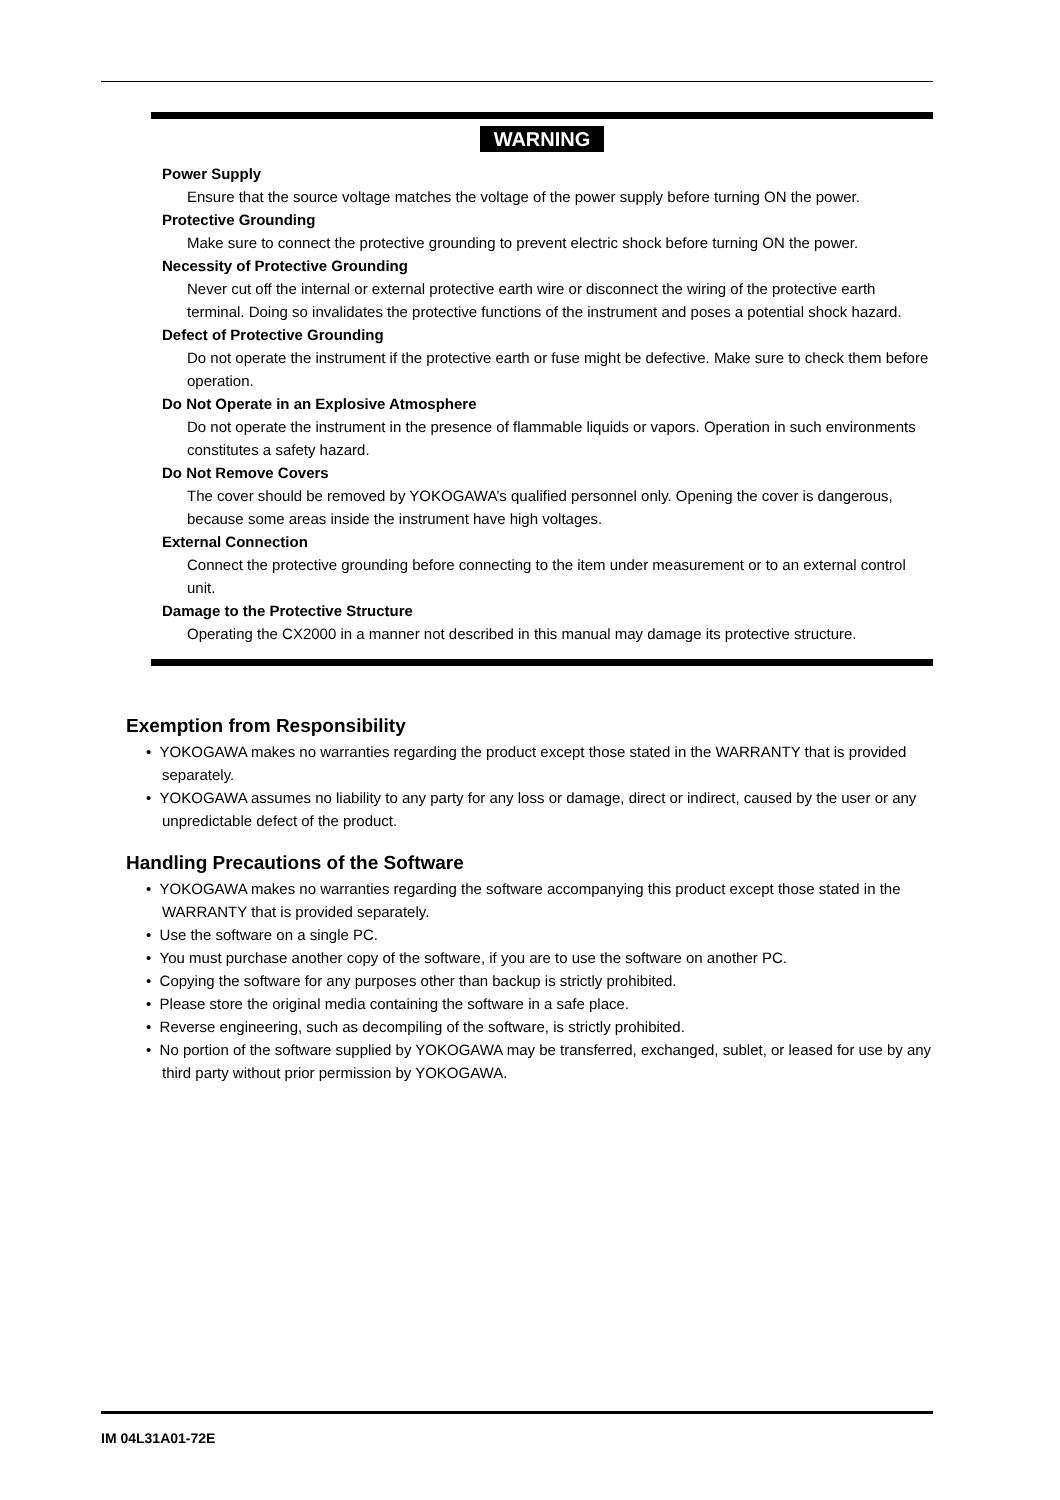WARNING
Power Supply
Ensure that the source voltage matches the voltage of the power supply before turning ON the power.
Protective Grounding
Make sure to connect the protective grounding to prevent electric shock before turning ON the power.
Necessity of Protective Grounding
Never cut off the internal or external protective earth wire or disconnect the wiring of the protective earth terminal. Doing so invalidates the protective functions of the instrument and poses a potential shock hazard.
Defect of Protective Grounding
Do not operate the instrument if the protective earth or fuse might be defective. Make sure to check them before operation.
Do Not Operate in an Explosive Atmosphere
Do not operate the instrument in the presence of flammable liquids or vapors. Operation in such environments constitutes a safety hazard.
Do Not Remove Covers
The cover should be removed by YOKOGAWA’s qualified personnel only. Opening the cover is dangerous, because some areas inside the instrument have high voltages.
External Connection
Connect the protective grounding before connecting to the item under measurement or to an external control unit.
Damage to the Protective Structure
Operating the CX2000 in a manner not described in this manual may damage its protective structure.
Exemption from Responsibility
• YOKOGAWA makes no warranties regarding the product except those stated in the WARRANTY that is provided separately.
• YOKOGAWA assumes no liability to any party for any loss or damage, direct or indirect, caused by the user or any unpredictable defect of the product.
Handling Precautions of the Software
• YOKOGAWA makes no warranties regarding the software accompanying this product except those stated in the WARRANTY that is provided separately.
• Use the software on a single PC.
• You must purchase another copy of the software, if you are to use the software on another PC.
• Copying the software for any purposes other than backup is strictly prohibited.
• Please store the original media containing the software in a safe place.
• Reverse engineering, such as decompiling of the software, is strictly prohibited.
• No portion of the software supplied by YOKOGAWA may be transferred, exchanged, sublet, or leased for use by any third party without prior permission by YOKOGAWA.
IM 04L31A01-72E